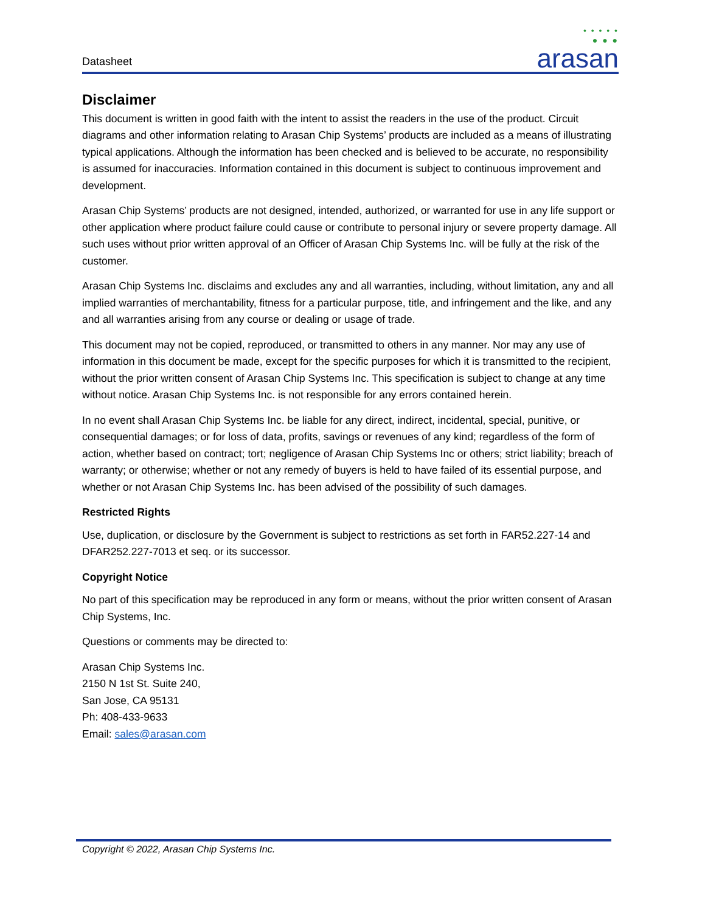Datasheet
• • • • •
● ● ●
arasan
Disclaimer
This document is written in good faith with the intent to assist the readers in the use of the product. Circuit diagrams and other information relating to Arasan Chip Systems’ products are included as a means of illustrating typical applications. Although the information has been checked and is believed to be accurate, no responsibility is assumed for inaccuracies. Information contained in this document is subject to continuous improvement and development.
Arasan Chip Systems’ products are not designed, intended, authorized, or warranted for use in any life support or other application where product failure could cause or contribute to personal injury or severe property damage. All such uses without prior written approval of an Officer of Arasan Chip Systems Inc. will be fully at the risk of the customer.
Arasan Chip Systems Inc. disclaims and excludes any and all warranties, including, without limitation, any and all implied warranties of merchantability, fitness for a particular purpose, title, and infringement and the like, and any and all warranties arising from any course or dealing or usage of trade.
This document may not be copied, reproduced, or transmitted to others in any manner. Nor may any use of information in this document be made, except for the specific purposes for which it is transmitted to the recipient, without the prior written consent of Arasan Chip Systems Inc. This specification is subject to change at any time without notice. Arasan Chip Systems Inc. is not responsible for any errors contained herein.
In no event shall Arasan Chip Systems Inc. be liable for any direct, indirect, incidental, special, punitive, or consequential damages; or for loss of data, profits, savings or revenues of any kind; regardless of the form of action, whether based on contract; tort; negligence of Arasan Chip Systems Inc or others; strict liability; breach of warranty; or otherwise; whether or not any remedy of buyers is held to have failed of its essential purpose, and whether or not Arasan Chip Systems Inc. has been advised of the possibility of such damages.
Restricted Rights
Use, duplication, or disclosure by the Government is subject to restrictions as set forth in FAR52.227-14 and DFAR252.227-7013 et seq. or its successor.
Copyright Notice
No part of this specification may be reproduced in any form or means, without the prior written consent of Arasan Chip Systems, Inc.
Questions or comments may be directed to:
Arasan Chip Systems Inc.
2150 N 1st St. Suite 240,
San Jose, CA 95131
Ph: 408-433-9633
Email: sales@arasan.com
Copyright © 2022, Arasan Chip Systems Inc.